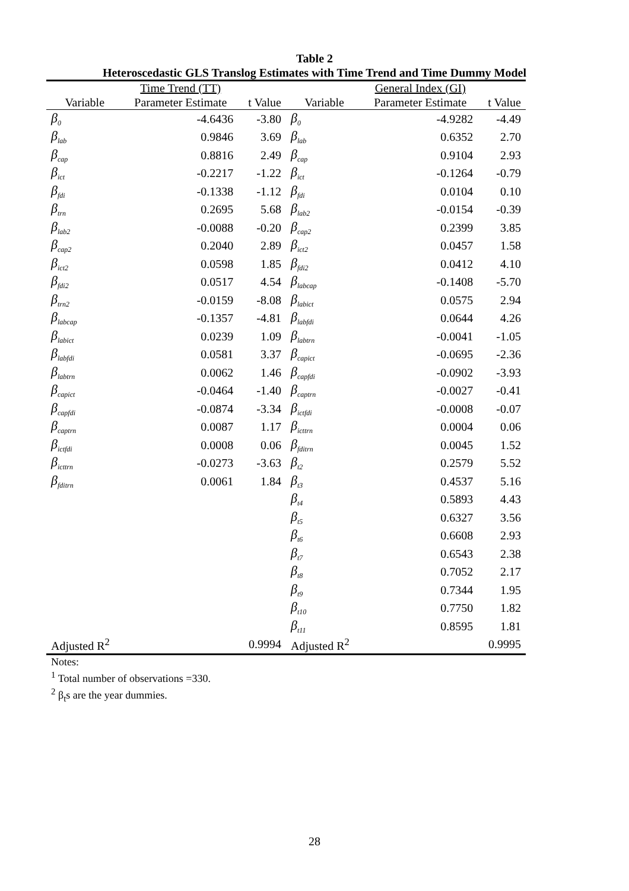Table 2
Heteroscedastic GLS Translog Estimates with Time Trend and Time Dummy Model
| | Time Trend (TT) | | | General Index (GI) | |
| --- | --- | --- | --- | --- | --- |
| Variable | Parameter Estimate | t Value | Variable | Parameter Estimate | t Value |
| β<sub>0</sub> | -4.6436 | -3.80 | β<sub>0</sub> | -4.9282 | -4.49 |
| β<sub>lab</sub> | 0.9846 | 3.69 | β<sub>lab</sub> | 0.6352 | 2.70 |
| β<sub>cap</sub> | 0.8816 | 2.49 | β<sub>cap</sub> | 0.9104 | 2.93 |
| β<sub>ict</sub> | -0.2217 | -1.22 | β<sub>ict</sub> | -0.1264 | -0.79 |
| β<sub>fdi</sub> | -0.1338 | -1.12 | β<sub>fdi</sub> | 0.0104 | 0.10 |
| β<sub>trn</sub> | 0.2695 | 5.68 | β<sub>lab2</sub> | -0.0154 | -0.39 |
| β<sub>lab2</sub> | -0.0088 | -0.20 | β<sub>cap2</sub> | 0.2399 | 3.85 |
| β<sub>cap2</sub> | 0.2040 | 2.89 | β<sub>ict2</sub> | 0.0457 | 1.58 |
| β<sub>ict2</sub> | 0.0598 | 1.85 | β<sub>fdi2</sub> | 0.0412 | 4.10 |
| β<sub>fdi2</sub> | 0.0517 | 4.54 | β<sub>labcap</sub> | -0.1408 | -5.70 |
| β<sub>trn2</sub> | -0.0159 | -8.08 | β<sub>labict</sub> | 0.0575 | 2.94 |
| β<sub>labcap</sub> | -0.1357 | -4.81 | β<sub>labfdi</sub> | 0.0644 | 4.26 |
| β<sub>labict</sub> | 0.0239 | 1.09 | β<sub>labtrn</sub> | -0.0041 | -1.05 |
| β<sub>labfdi</sub> | 0.0581 | 3.37 | β<sub>capict</sub> | -0.0695 | -2.36 |
| β<sub>labtrn</sub> | 0.0062 | 1.46 | β<sub>capfdi</sub> | -0.0902 | -3.93 |
| β<sub>capict</sub> | -0.0464 | -1.40 | β<sub>captrn</sub> | -0.0027 | -0.41 |
| β<sub>capfdi</sub> | -0.0874 | -3.34 | β<sub>ictfdi</sub> | -0.0008 | -0.07 |
| β<sub>captrn</sub> | 0.0087 | 1.17 | β<sub>icttrn</sub> | 0.0004 | 0.06 |
| β<sub>ictfdi</sub> | 0.0008 | 0.06 | β<sub>fditrn</sub> | 0.0045 | 1.52 |
| β<sub>icttrn</sub> | -0.0273 | -3.63 | β<sub>t2</sub> | 0.2579 | 5.52 |
| β<sub>fditrn</sub> | 0.0061 | 1.84 | β<sub>t3</sub> | 0.4537 | 5.16 |
| | | | β<sub>t4</sub> | 0.5893 | 4.43 |
| | | | β<sub>t5</sub> | 0.6327 | 3.56 |
| | | | β<sub>t6</sub> | 0.6608 | 2.93 |
| | | | β<sub>t7</sub> | 0.6543 | 2.38 |
| | | | β<sub>t8</sub> | 0.7052 | 2.17 |
| | | | β<sub>t9</sub> | 0.7344 | 1.95 |
| | | | β<sub>t10</sub> | 0.7750 | 1.82 |
| | | | β<sub>t11</sub> | 0.8595 | 1.81 |
| Adjusted R<sup>2</sup> | | 0.9994 | Adjusted R<sup>2</sup> | | 0.9995 |
Notes:
<sup>1</sup> Total number of observations =330.
<sup>2</sup> β<sub>t</sub>s are the year dummies.
28